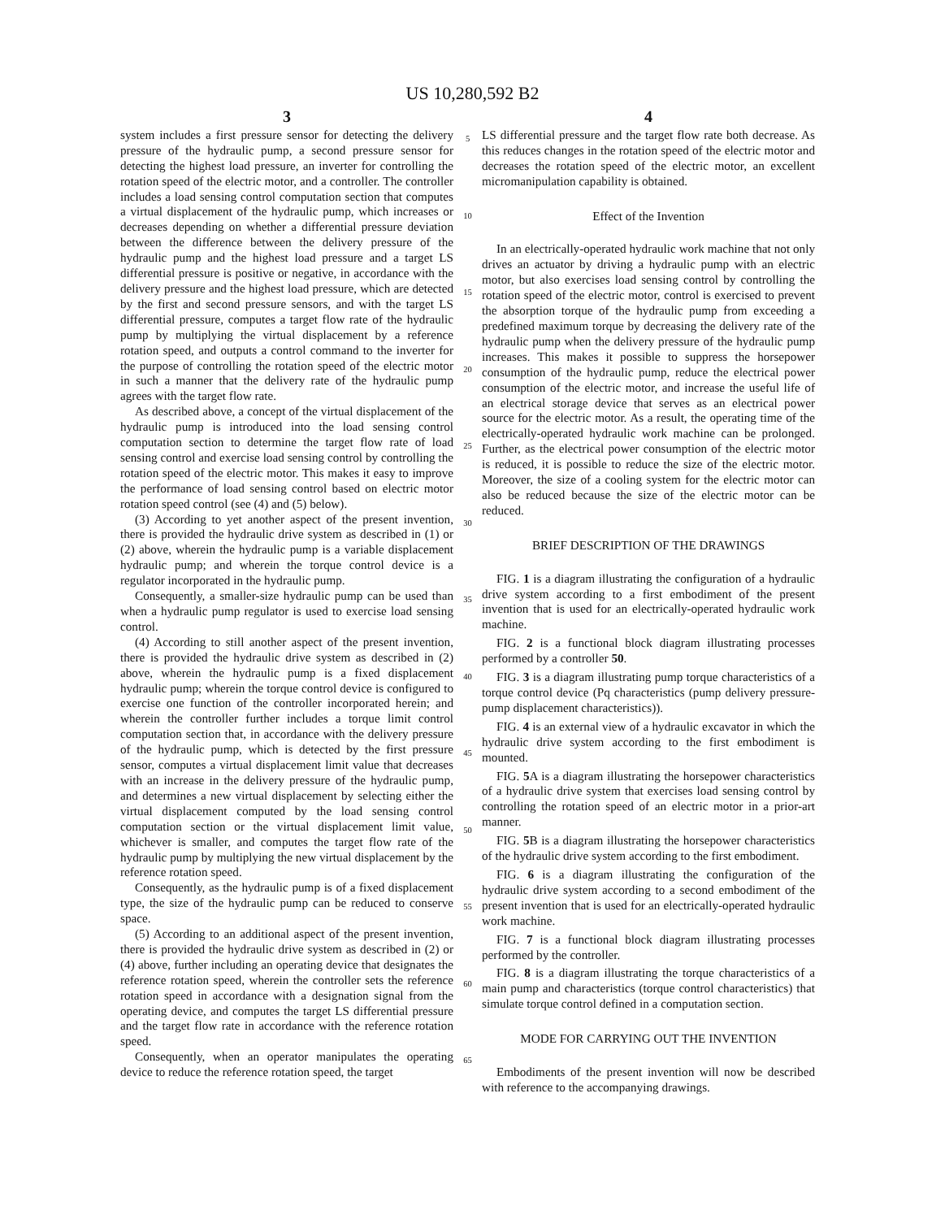US 10,280,592 B2
3
system includes a first pressure sensor for detecting the delivery pressure of the hydraulic pump, a second pressure sensor for detecting the highest load pressure, an inverter for controlling the rotation speed of the electric motor, and a controller. The controller includes a load sensing control computation section that computes a virtual displacement of the hydraulic pump, which increases or decreases depending on whether a differential pressure deviation between the difference between the delivery pressure of the hydraulic pump and the highest load pressure and a target LS differential pressure is positive or negative, in accordance with the delivery pressure and the highest load pressure, which are detected by the first and second pressure sensors, and with the target LS differential pressure, computes a target flow rate of the hydraulic pump by multiplying the virtual displacement by a reference rotation speed, and outputs a control command to the inverter for the purpose of controlling the rotation speed of the electric motor in such a manner that the delivery rate of the hydraulic pump agrees with the target flow rate.
As described above, a concept of the virtual displacement of the hydraulic pump is introduced into the load sensing control computation section to determine the target flow rate of load sensing control and exercise load sensing control by controlling the rotation speed of the electric motor. This makes it easy to improve the performance of load sensing control based on electric motor rotation speed control (see (4) and (5) below).
(3) According to yet another aspect of the present invention, there is provided the hydraulic drive system as described in (1) or (2) above, wherein the hydraulic pump is a variable displacement hydraulic pump; and wherein the torque control device is a regulator incorporated in the hydraulic pump.
Consequently, a smaller-size hydraulic pump can be used than when a hydraulic pump regulator is used to exercise load sensing control.
(4) According to still another aspect of the present invention, there is provided the hydraulic drive system as described in (2) above, wherein the hydraulic pump is a fixed displacement hydraulic pump; wherein the torque control device is configured to exercise one function of the controller incorporated herein; and wherein the controller further includes a torque limit control computation section that, in accordance with the delivery pressure of the hydraulic pump, which is detected by the first pressure sensor, computes a virtual displacement limit value that decreases with an increase in the delivery pressure of the hydraulic pump, and determines a new virtual displacement by selecting either the virtual displacement computed by the load sensing control computation section or the virtual displacement limit value, whichever is smaller, and computes the target flow rate of the hydraulic pump by multiplying the new virtual displacement by the reference rotation speed.
Consequently, as the hydraulic pump is of a fixed displacement type, the size of the hydraulic pump can be reduced to conserve space.
(5) According to an additional aspect of the present invention, there is provided the hydraulic drive system as described in (2) or (4) above, further including an operating device that designates the reference rotation speed, wherein the controller sets the reference rotation speed in accordance with a designation signal from the operating device, and computes the target LS differential pressure and the target flow rate in accordance with the reference rotation speed.
Consequently, when an operator manipulates the operating device to reduce the reference rotation speed, the target
5
10
15
20
25
30
35
40
45
50
55
60
65
4
LS differential pressure and the target flow rate both decrease. As this reduces changes in the rotation speed of the electric motor and decreases the rotation speed of the electric motor, an excellent micromanipulation capability is obtained.
Effect of the Invention
In an electrically-operated hydraulic work machine that not only drives an actuator by driving a hydraulic pump with an electric motor, but also exercises load sensing control by controlling the rotation speed of the electric motor, control is exercised to prevent the absorption torque of the hydraulic pump from exceeding a predefined maximum torque by decreasing the delivery rate of the hydraulic pump when the delivery pressure of the hydraulic pump increases. This makes it possible to suppress the horsepower consumption of the hydraulic pump, reduce the electrical power consumption of the electric motor, and increase the useful life of an electrical storage device that serves as an electrical power source for the electric motor. As a result, the operating time of the electrically-operated hydraulic work machine can be prolonged. Further, as the electrical power consumption of the electric motor is reduced, it is possible to reduce the size of the electric motor. Moreover, the size of a cooling system for the electric motor can also be reduced because the size of the electric motor can be reduced.
BRIEF DESCRIPTION OF THE DRAWINGS
FIG. 1 is a diagram illustrating the configuration of a hydraulic drive system according to a first embodiment of the present invention that is used for an electrically-operated hydraulic work machine.
FIG. 2 is a functional block diagram illustrating processes performed by a controller 50.
FIG. 3 is a diagram illustrating pump torque characteristics of a torque control device (Pq characteristics (pump delivery pressure-pump displacement characteristics)).
FIG. 4 is an external view of a hydraulic excavator in which the hydraulic drive system according to the first embodiment is mounted.
FIG. 5 A is a diagram illustrating the horsepower characteristics of a hydraulic drive system that exercises load sensing control by controlling the rotation speed of an electric motor in a prior-art manner.
FIG. 5 B is a diagram illustrating the horsepower characteristics of the hydraulic drive system according to the first embodiment.
FIG. 6 is a diagram illustrating the configuration of the hydraulic drive system according to a second embodiment of the present invention that is used for an electrically-operated hydraulic work machine.
FIG. 7 is a functional block diagram illustrating processes performed by the controller.
FIG. 8 is a diagram illustrating the torque characteristics of a main pump and characteristics (torque control characteristics) that simulate torque control defined in a computation section.
MODE FOR CARRYING OUT THE INVENTION
Embodiments of the present invention will now be described with reference to the accompanying drawings.